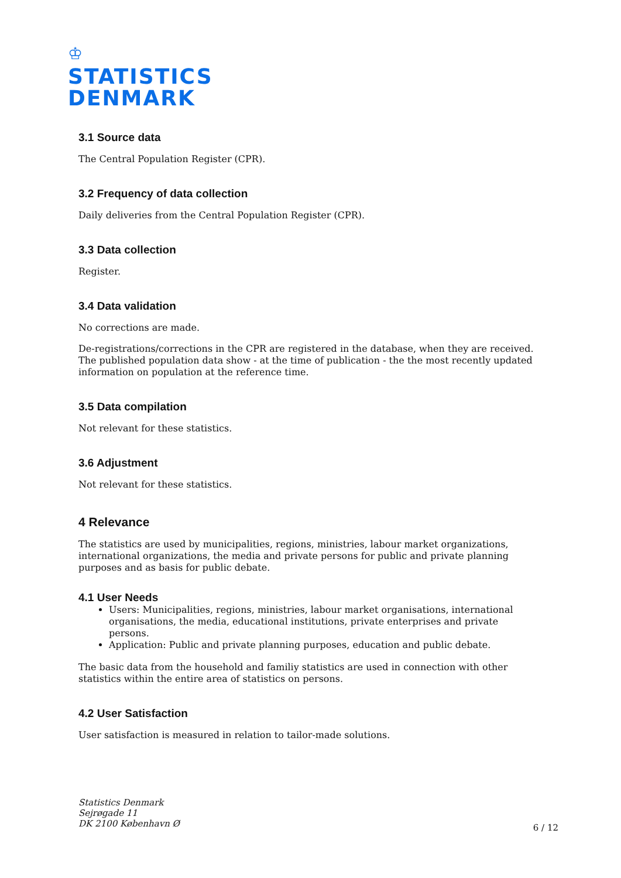♔
STATISTICS
DENMARK
3.1 Source data
The Central Population Register (CPR).
3.2 Frequency of data collection
Daily deliveries from the Central Population Register (CPR).
3.3 Data collection
Register.
3.4 Data validation
No corrections are made.
De-registrations/corrections in the CPR are registered in the database, when they are received. The published population data show - at the time of publication - the the most recently updated information on population at the reference time.
3.5 Data compilation
Not relevant for these statistics.
3.6 Adjustment
Not relevant for these statistics.
4 Relevance
The statistics are used by municipalities, regions, ministries, labour market organizations, international organizations, the media and private persons for public and private planning purposes and as basis for public debate.
4.1 User Needs
Users: Municipalities, regions, ministries, labour market organisations, international organisations, the media, educational institutions, private enterprises and private persons.
Application: Public and private planning purposes, education and public debate.
The basic data from the household and familiy statistics are used in connection with other statistics within the entire area of statistics on persons.
4.2 User Satisfaction
User satisfaction is measured in relation to tailor-made solutions.
Statistics Denmark
Sejrøgade 11
DK 2100 København Ø
6 / 12